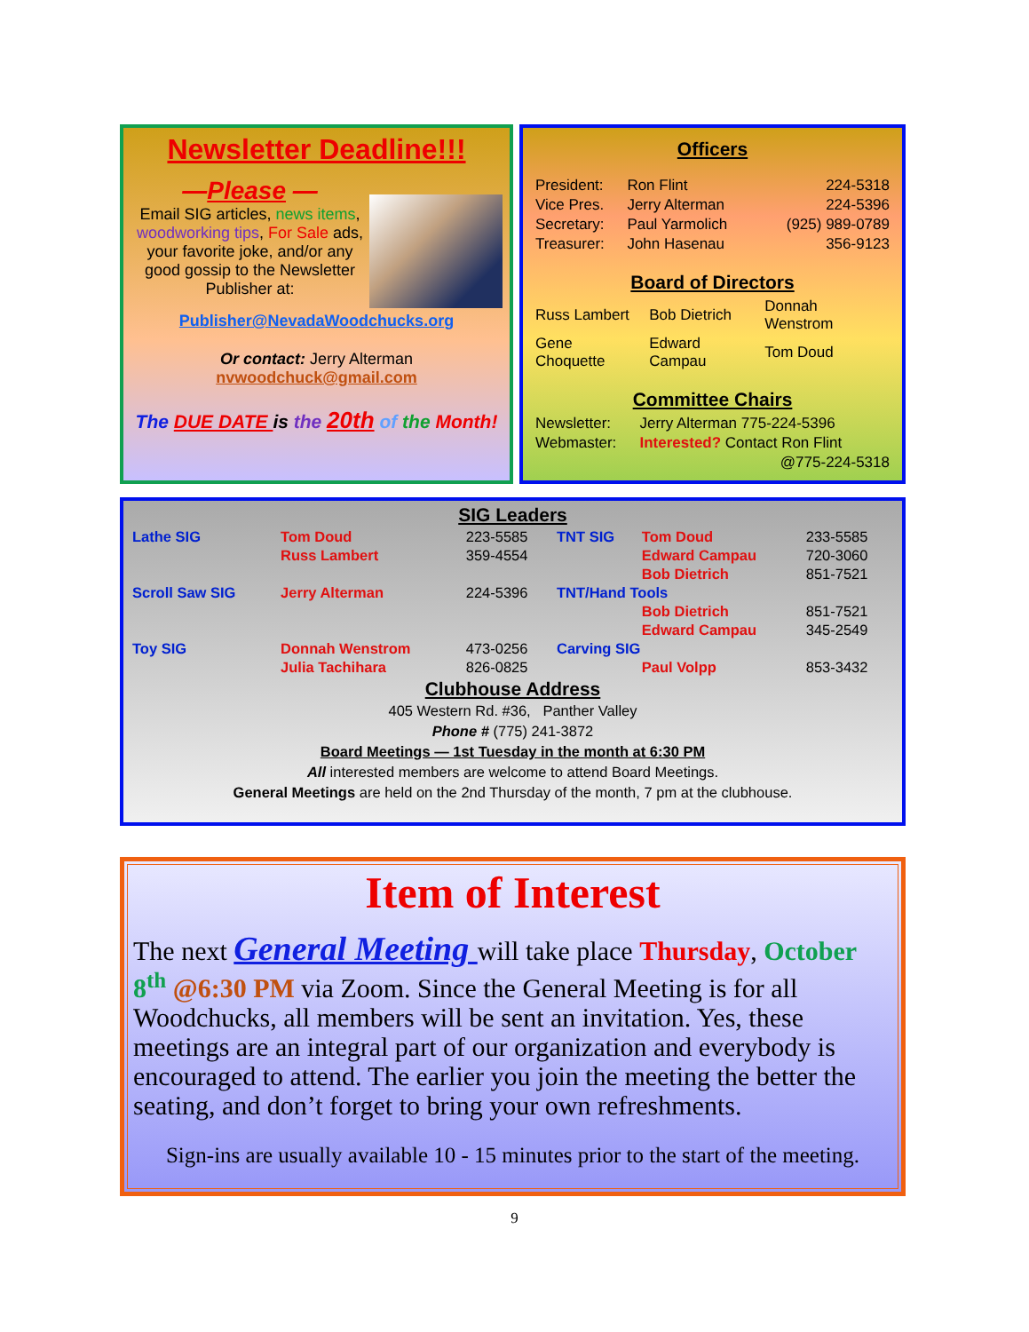Newsletter Deadline!!!
—Please —
Email SIG articles, news items, woodworking tips, For Sale ads, your favorite joke, and/or any good gossip to the Newsletter Publisher at:
Publisher@NevadaWoodchucks.org
Or contact: Jerry Alterman
nvwoodchuck@gmail.com
The DUE DATE is the 20th of the Month!
Officers
| President: | Ron Flint | 224-5318 |
| Vice Pres. | Jerry Alterman | 224-5396 |
| Secretary: | Paul Yarmolich | (925) 989-0789 |
| Treasurer: | John Hasenau | 356-9123 |
Board of Directors
| Russ Lambert | Bob Dietrich | Donnah Wenstrom |
| Gene Choquette | Edward Campau | Tom Doud |
Committee Chairs
| Newsletter: | Jerry Alterman 775-224-5396 |
| Webmaster: | Interested? Contact Ron Flint |
| | @775-224-5318 |
SIG Leaders
| Lathe SIG | Tom Doud | 223-5585 | TNT SIG | Tom Doud | 233-5585 |
| | Russ Lambert | 359-4554 | | Edward Campau | 720-3060 |
| | | | | Bob Dietrich | 851-7521 |
| Scroll Saw SIG | Jerry Alterman | 224-5396 | TNT/Hand Tools | | |
| | | | | Bob Dietrich | 851-7521 |
| | | | | Edward Campau | 345-2549 |
| Toy SIG | Donnah Wenstrom | 473-0256 | Carving SIG | | |
| | Julia Tachihara | 826-0825 | | Paul Volpp | 853-3432 |
Clubhouse Address
405 Western Rd. #36, Panther Valley
Phone # (775) 241-3872
Board Meetings — 1st Tuesday in the month at 6:30 PM
All interested members are welcome to attend Board Meetings.
General Meetings are held on the 2nd Thursday of the month, 7 pm at the clubhouse.
Item of Interest
The next General Meeting will take place Thursday, October 8<sup>th</sup> @6:30 PM via Zoom. Since the General Meeting is for all Woodchucks, all members will be sent an invitation. Yes, these meetings are an integral part of our organization and everybody is encouraged to attend. The earlier you join the meeting the better the seating, and don’t forget to bring your own refreshments.
Sign-ins are usually available 10 - 15 minutes prior to the start of the meeting.
9